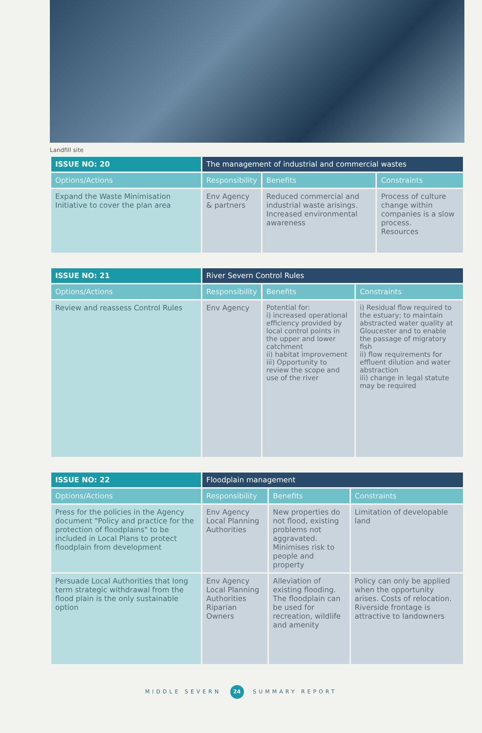Landfill site
| ISSUE NO: 20 | The management of industrial and commercial wastes | | |
| --- | --- | --- | --- |
| Options/Actions | Responsibility | Benefits | Constraints |
| Expand the Waste Minimisation Initiative to cover the plan area | Env Agency & partners | Reduced commercial and industrial waste arisings. Increased environmental awareness | Process of culture change within companies is a slow process. Resources |
| ISSUE NO: 21 | River Severn Control Rules | | |
| --- | --- | --- | --- |
| Options/Actions | Responsibility | Benefits | Constraints |
| Review and reassess Control Rules | Env Agency | Potential for: i) increased operational efficiency provided by local control points in the upper and lower catchment ii) habitat improvement iii) Opportunity to review the scope and use of the river | i) Residual flow required to the estuary; to maintain abstracted water quality at Gloucester and to enable the passage of migratory fish ii) flow requirements for effluent dilution and water abstraction iii) change in legal statute may be required |
| ISSUE NO: 22 | Floodplain management | | |
| --- | --- | --- | --- |
| Options/Actions | Responsibility | Benefits | Constraints |
| Press for the policies in the Agency document "Policy and practice for the protection of floodplains" to be included in Local Plans to protect floodplain from development | Env Agency Local Planning Authorities | New properties do not flood, existing problems not aggravated. Minimises risk to people and property | Limitation of developable land |
| Persuade Local Authorities that long term strategic withdrawal from the flood plain is the only sustainable option | Env Agency Local Planning Authorities Riparian Owners | Alleviation of existing flooding. The floodplain can be used for recreation, wildlife and amenity | Policy can only be applied when the opportunity arises. Costs of relocation. Riverside frontage is attractive to landowners |
MIDDLE SEVERN 24 SUMMARY REPORT